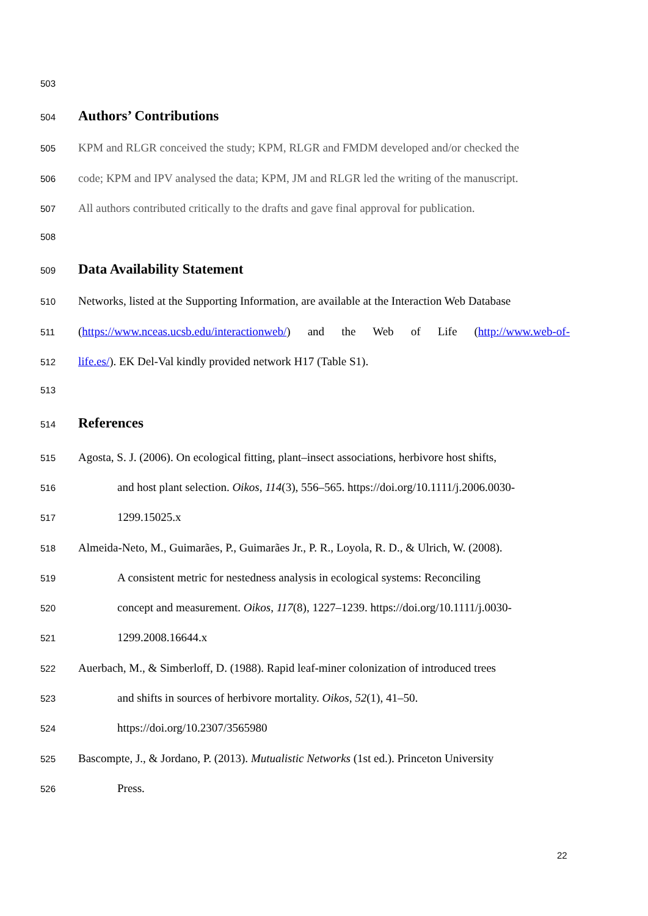503
504 Authors’ Contributions
505 KPM and RLGR conceived the study; KPM, RLGR and FMDM developed and/or checked the
506 code; KPM and IPV analysed the data; KPM, JM and RLGR led the writing of the manuscript.
507 All authors contributed critically to the drafts and gave final approval for publication.
508
509 Data Availability Statement
510 Networks, listed at the Supporting Information, are available at the Interaction Web Database
511 (https://www.nceas.ucsb.edu/interactionweb/) and the Web of Life (http://www.web-of-
512 life.es/). EK Del-Val kindly provided network H17 (Table S1).
513
514 References
515 Agosta, S. J. (2006). On ecological fitting, plant–insect associations, herbivore host shifts,
516 and host plant selection. Oikos, 114(3), 556–565. https://doi.org/10.1111/j.2006.0030-
517 1299.15025.x
518 Almeida-Neto, M., Guimarães, P., Guimarães Jr., P. R., Loyola, R. D., & Ulrich, W. (2008).
519 A consistent metric for nestedness analysis in ecological systems: Reconciling
520 concept and measurement. Oikos, 117(8), 1227–1239. https://doi.org/10.1111/j.0030-
521 1299.2008.16644.x
522 Auerbach, M., & Simberloff, D. (1988). Rapid leaf-miner colonization of introduced trees
523 and shifts in sources of herbivore mortality. Oikos, 52(1), 41–50.
524 https://doi.org/10.2307/3565980
525 Bascompte, J., & Jordano, P. (2013). Mutualistic Networks (1st ed.). Princeton University
526 Press.
22